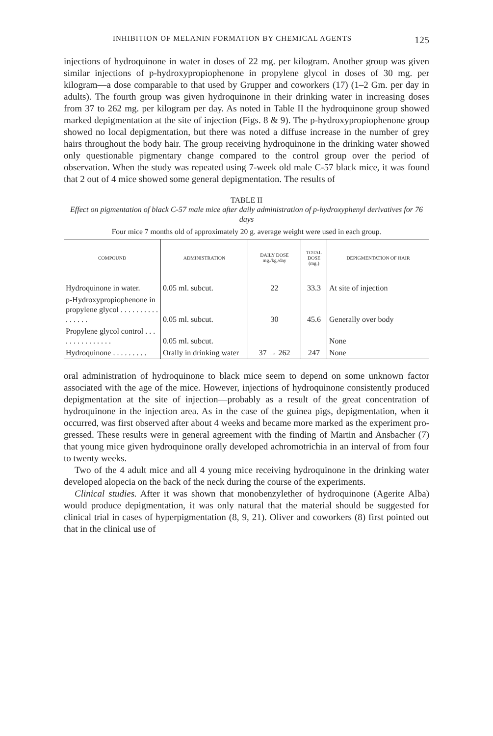INHIBITION OF MELANIN FORMATION BY CHEMICAL AGENTS 125
injections of hydroquinone in water in doses of 22 mg. per kilogram. Another group was given similar injections of p-hydroxypropiophenone in propylene glycol in doses of 30 mg. per kilogram—a dose comparable to that used by Grupper and coworkers (17) (1–2 Gm. per day in adults). The fourth group was given hydroquinone in their drinking water in increasing doses from 37 to 262 mg. per kilogram per day. As noted in Table II the hydroquinone group showed marked depigmentation at the site of injection (Figs. 8 & 9). The p-hydroxy­propiophenone group showed no local depigmentation, but there was noted a diffuse increase in the number of grey hairs throughout the body hair. The group receiving hydroquinone in the drinking water showed only questionable pig­mentary change compared to the control group over the period of observation. When the study was repeated using 7-week old male C-57 black mice, it was found that 2 out of 4 mice showed some general depigmentation. The results of
TABLE II
Effect on pigmentation of black C-57 male mice after daily administration of p-hydroxyphenyl derivatives for 76 days
Four mice 7 months old of approximately 20 g. average weight were used in each group.
| COMPOUND | ADMINISTRATION | DAILY DOSE mg./kg./day | TOTAL DOSE (mg.) | DEPIGMENTATION OF HAIR |
| --- | --- | --- | --- | --- |
| Hydroquinone in water. | 0.05 ml. subcut. | 22 | 33.3 | At site of injection |
| p-Hydroxypropiophe­none in propylene gly­col . . . . . . . . . . . . . . . . | 0.05 ml. subcut. | 30 | 45.6 | Generally over body |
| Propylene glycol con­trol . . . . . . . . . . . . . . . | 0.05 ml. subcut. | | | None |
| Hydroquinone . . . . . . . . . | Orally in drinking water | 37 → 262 | 247 | None |
oral administration of hydroquinone to black mice seem to depend on some un­known factor associated with the age of the mice. However, injections of hydro­quinone consistently produced depigmentation at the site of injection—probably as a result of the great concentration of hydroquinone in the injection area. As in the case of the guinea pigs, depigmentation, when it occurred, was first ob­served after about 4 weeks and became more marked as the experiment pro­gressed. These results were in general agreement with the finding of Martin and Ansbacher (7) that young mice given hydroquinone orally developed achromo­trichia in an interval of from four to twenty weeks.
Two of the 4 adult mice and all 4 young mice receiving hydroquinone in the drinking water developed alopecia on the back of the neck during the course of the experiments.
Clinical studies. After it was shown that monobenzylether of hydroquinone (Agerite Alba) would produce depigmentation, it was only natural that the material should be suggested for clinical trial in cases of hyperpigmentation (8, 9, 21). Oliver and coworkers (8) first pointed out that in the clinical use of